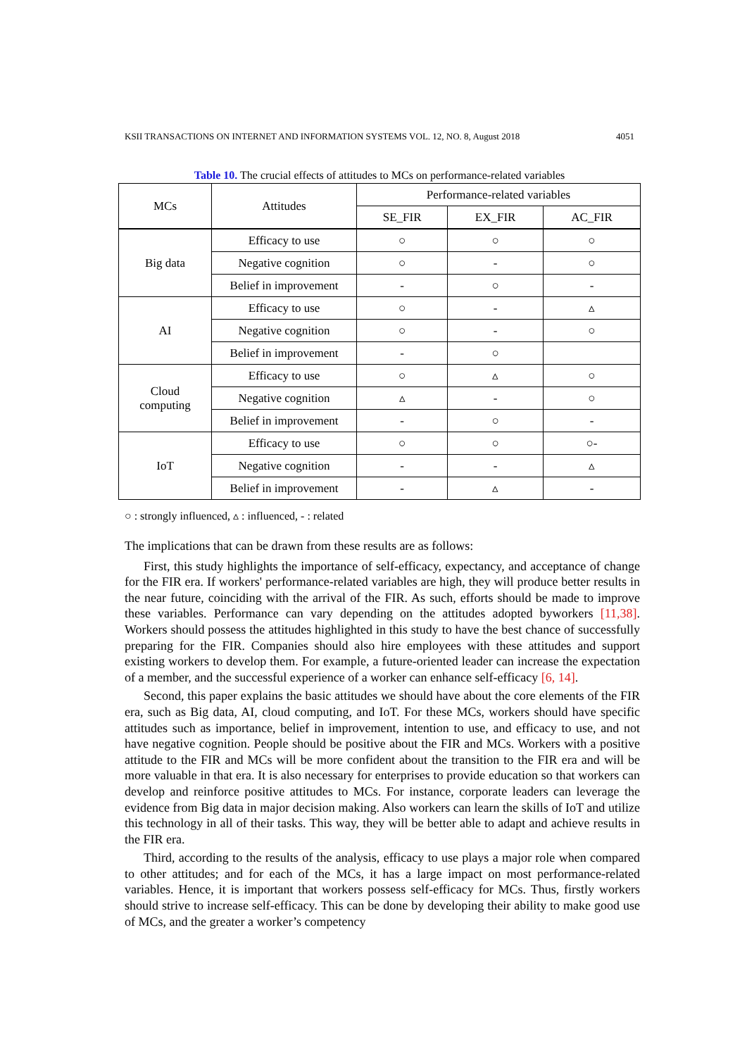KSII TRANSACTIONS ON INTERNET AND INFORMATION SYSTEMS VOL. 12, NO. 8, August 2018 4051
Table 10. The crucial effects of attitudes to MCs on performance-related variables
| MCs | Attitudes | Performance-related variables | | |
| --- | --- | --- | --- | --- |
| | | SE_FIR | EX_FIR | AC_FIR |
| Big data | Efficacy to use | ○ | ○ | ○ |
| | Negative cognition | ○ | - | ○ |
| | Belief in improvement | - | ○ | - |
| AI | Efficacy to use | ○ | - | ▵ |
| | Negative cognition | ○ | - | ○ |
| | Belief in improvement | - | ○ | |
| Cloud computing | Efficacy to use | ○ | ▵ | ○ |
| | Negative cognition | ▵ | - | ○ |
| | Belief in improvement | - | ○ | - |
| IoT | Efficacy to use | ○ | ○ | ○- |
| | Negative cognition | - | - | ▵ |
| | Belief in improvement | - | ▵ | - |
○ : strongly influenced, ▵ : influenced, - : related
The implications that can be drawn from these results are as follows:
First, this study highlights the importance of self-efficacy, expectancy, and acceptance of change for the FIR era. If workers' performance-related variables are high, they will produce better results in the near future, coinciding with the arrival of the FIR. As such, efforts should be made to improve these variables. Performance can vary depending on the attitudes adopted byworkers [11,38]. Workers should possess the attitudes highlighted in this study to have the best chance of successfully preparing for the FIR. Companies should also hire employees with these attitudes and support existing workers to develop them. For example, a future-oriented leader can increase the expectation of a member, and the successful experience of a worker can enhance self-efficacy [6, 14].
Second, this paper explains the basic attitudes we should have about the core elements of the FIR era, such as Big data, AI, cloud computing, and IoT. For these MCs, workers should have specific attitudes such as importance, belief in improvement, intention to use, and efficacy to use, and not have negative cognition. People should be positive about the FIR and MCs. Workers with a positive attitude to the FIR and MCs will be more confident about the transition to the FIR era and will be more valuable in that era. It is also necessary for enterprises to provide education so that workers can develop and reinforce positive attitudes to MCs. For instance, corporate leaders can leverage the evidence from Big data in major decision making. Also workers can learn the skills of IoT and utilize this technology in all of their tasks. This way, they will be better able to adapt and achieve results in the FIR era.
Third, according to the results of the analysis, efficacy to use plays a major role when compared to other attitudes; and for each of the MCs, it has a large impact on most performance-related variables. Hence, it is important that workers possess self-efficacy for MCs. Thus, firstly workers should strive to increase self-efficacy. This can be done by developing their ability to make good use of MCs, and the greater a worker’s competency